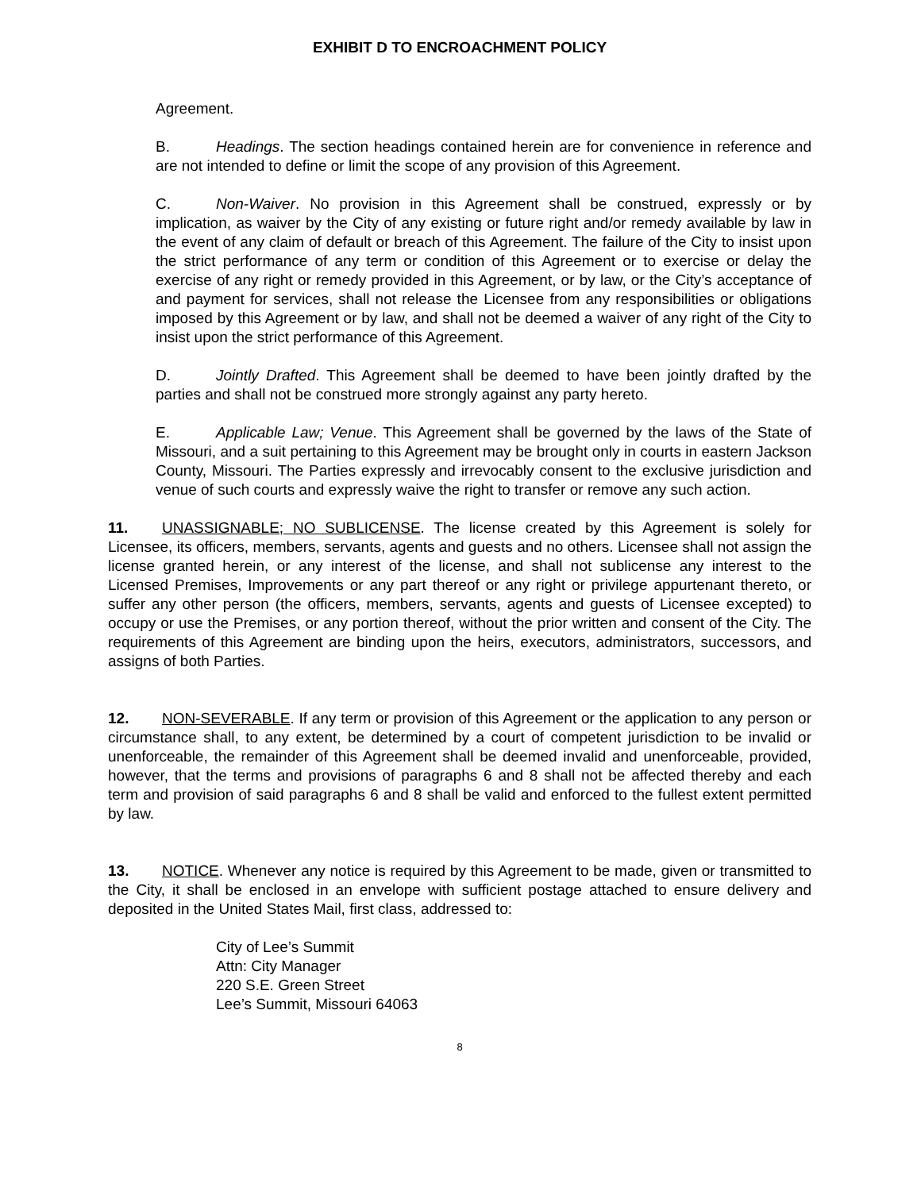EXHIBIT D TO ENCROACHMENT POLICY
Agreement.
B. Headings. The section headings contained herein are for convenience in reference and are not intended to define or limit the scope of any provision of this Agreement.
C. Non-Waiver. No provision in this Agreement shall be construed, expressly or by implication, as waiver by the City of any existing or future right and/or remedy available by law in the event of any claim of default or breach of this Agreement. The failure of the City to insist upon the strict performance of any term or condition of this Agreement or to exercise or delay the exercise of any right or remedy provided in this Agreement, or by law, or the City’s acceptance of and payment for services, shall not release the Licensee from any responsibilities or obligations imposed by this Agreement or by law, and shall not be deemed a waiver of any right of the City to insist upon the strict performance of this Agreement.
D. Jointly Drafted. This Agreement shall be deemed to have been jointly drafted by the parties and shall not be construed more strongly against any party hereto.
E. Applicable Law; Venue. This Agreement shall be governed by the laws of the State of Missouri, and a suit pertaining to this Agreement may be brought only in courts in eastern Jackson County, Missouri. The Parties expressly and irrevocably consent to the exclusive jurisdiction and venue of such courts and expressly waive the right to transfer or remove any such action.
11. UNASSIGNABLE; NO SUBLICENSE. The license created by this Agreement is solely for Licensee, its officers, members, servants, agents and guests and no others. Licensee shall not assign the license granted herein, or any interest of the license, and shall not sublicense any interest to the Licensed Premises, Improvements or any part thereof or any right or privilege appurtenant thereto, or suffer any other person (the officers, members, servants, agents and guests of Licensee excepted) to occupy or use the Premises, or any portion thereof, without the prior written and consent of the City. The requirements of this Agreement are binding upon the heirs, executors, administrators, successors, and assigns of both Parties.
12. NON-SEVERABLE. If any term or provision of this Agreement or the application to any person or circumstance shall, to any extent, be determined by a court of competent jurisdiction to be invalid or unenforceable, the remainder of this Agreement shall be deemed invalid and unenforceable, provided, however, that the terms and provisions of paragraphs 6 and 8 shall not be affected thereby and each term and provision of said paragraphs 6 and 8 shall be valid and enforced to the fullest extent permitted by law.
13. NOTICE. Whenever any notice is required by this Agreement to be made, given or transmitted to the City, it shall be enclosed in an envelope with sufficient postage attached to ensure delivery and deposited in the United States Mail, first class, addressed to:
City of Lee’s Summit
Attn: City Manager
220 S.E. Green Street
Lee’s Summit, Missouri 64063
8